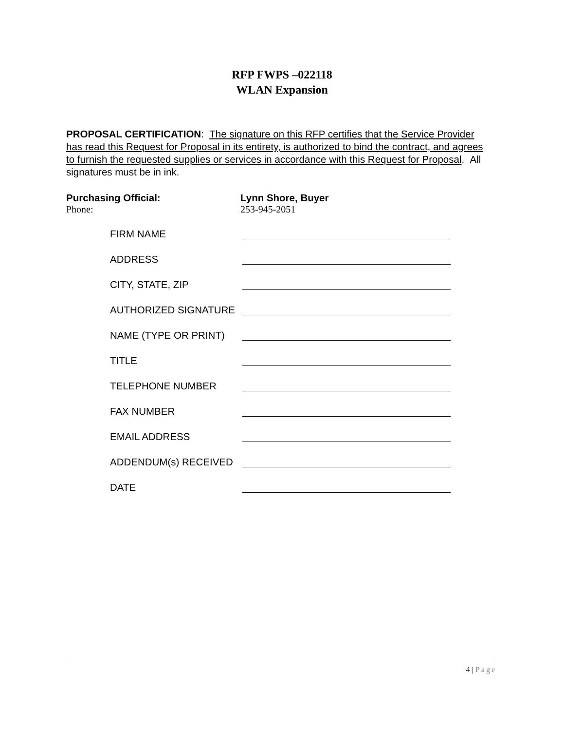RFP FWPS –022118
WLAN Expansion
PROPOSAL CERTIFICATION: The signature on this RFP certifies that the Service Provider has read this Request for Proposal in its entirety, is authorized to bind the contract, and agrees to furnish the requested supplies or services in accordance with this Request for Proposal. All signatures must be in ink.
Purchasing Official: Lynn Shore, Buyer
Phone: 253-945-2051
FIRM NAME
ADDRESS
CITY, STATE, ZIP
AUTHORIZED SIGNATURE
NAME (TYPE OR PRINT)
TITLE
TELEPHONE NUMBER
FAX NUMBER
EMAIL ADDRESS
ADDENDUM(s) RECEIVED
DATE
4 | Page